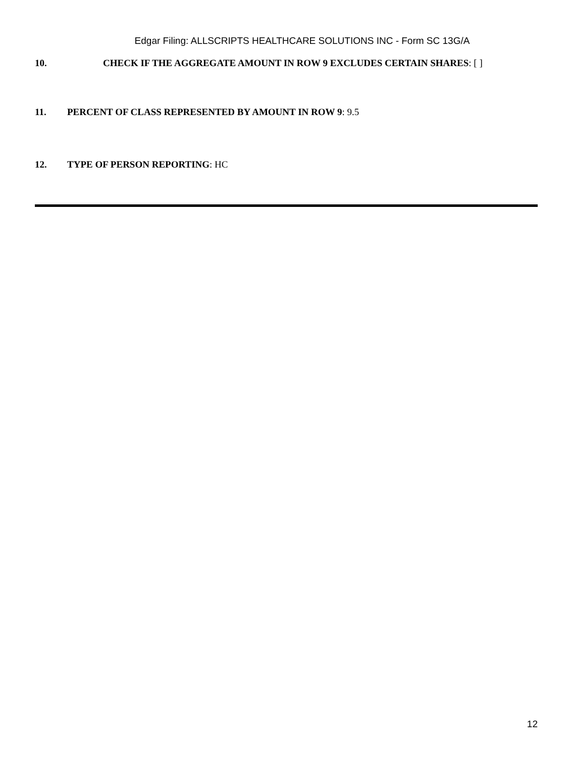Edgar Filing: ALLSCRIPTS HEALTHCARE SOLUTIONS INC - Form SC 13G/A
10. CHECK IF THE AGGREGATE AMOUNT IN ROW 9 EXCLUDES CERTAIN SHARES: [ ]
11. PERCENT OF CLASS REPRESENTED BY AMOUNT IN ROW 9: 9.5
12. TYPE OF PERSON REPORTING: HC
12